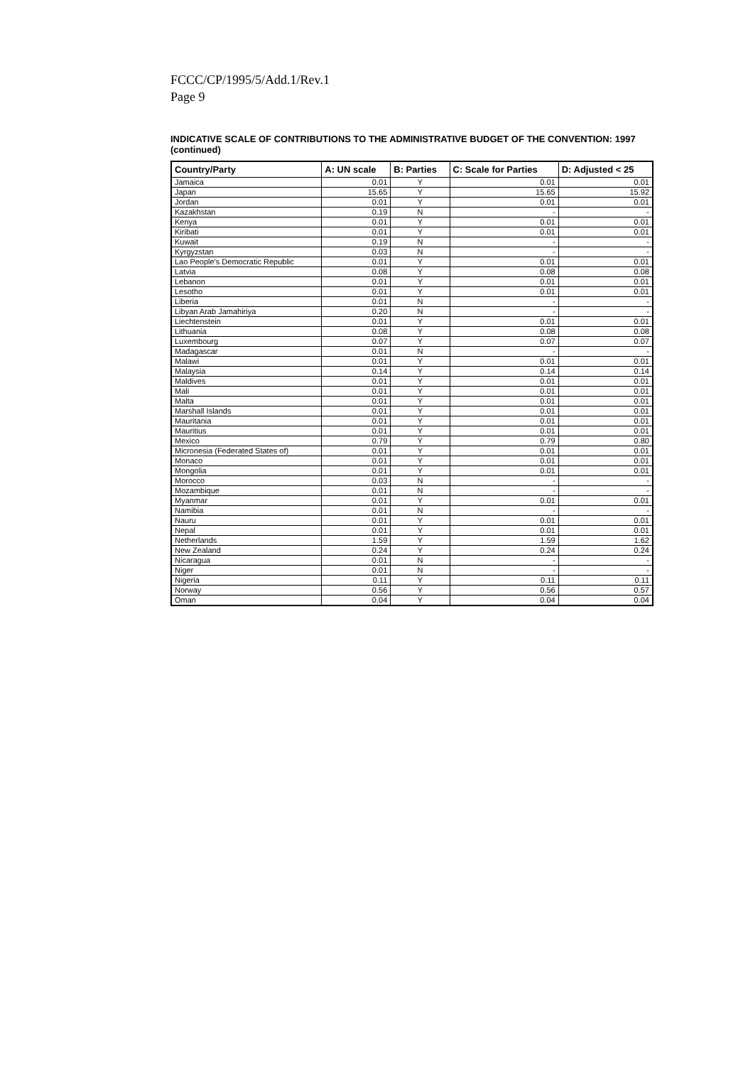FCCC/CP/1995/5/Add.1/Rev.1
Page 9
INDICATIVE SCALE OF CONTRIBUTIONS TO THE ADMINISTRATIVE BUDGET OF THE CONVENTION: 1997 (continued)
| Country/Party | A: UN scale | B: Parties | C: Scale for Parties | D: Adjusted < 25 |
| --- | --- | --- | --- | --- |
| Jamaica | 0.01 | Y | 0.01 | 0.01 |
| Japan | 15.65 | Y | 15.65 | 15.92 |
| Jordan | 0.01 | Y | 0.01 | 0.01 |
| Kazakhstan | 0.19 | N | - | - |
| Kenya | 0.01 | Y | 0.01 | 0.01 |
| Kiribati | 0.01 | Y | 0.01 | 0.01 |
| Kuwait | 0.19 | N | - | - |
| Kyrgyzstan | 0.03 | N | - | - |
| Lao People's Democratic Republic | 0.01 | Y | 0.01 | 0.01 |
| Latvia | 0.08 | Y | 0.08 | 0.08 |
| Lebanon | 0.01 | Y | 0.01 | 0.01 |
| Lesotho | 0.01 | Y | 0.01 | 0.01 |
| Liberia | 0.01 | N | - | - |
| Libyan Arab Jamahiriya | 0.20 | N | - | - |
| Liechtenstein | 0.01 | Y | 0.01 | 0.01 |
| Lithuania | 0.08 | Y | 0.08 | 0.08 |
| Luxembourg | 0.07 | Y | 0.07 | 0.07 |
| Madagascar | 0.01 | N | - | - |
| Malawi | 0.01 | Y | 0.01 | 0.01 |
| Malaysia | 0.14 | Y | 0.14 | 0.14 |
| Maldives | 0.01 | Y | 0.01 | 0.01 |
| Mali | 0.01 | Y | 0.01 | 0.01 |
| Malta | 0.01 | Y | 0.01 | 0.01 |
| Marshall Islands | 0.01 | Y | 0.01 | 0.01 |
| Mauritania | 0.01 | Y | 0.01 | 0.01 |
| Mauritius | 0.01 | Y | 0.01 | 0.01 |
| Mexico | 0.79 | Y | 0.79 | 0.80 |
| Micronesia (Federated States of) | 0.01 | Y | 0.01 | 0.01 |
| Monaco | 0.01 | Y | 0.01 | 0.01 |
| Mongolia | 0.01 | Y | 0.01 | 0.01 |
| Morocco | 0.03 | N | - | - |
| Mozambique | 0.01 | N | - | - |
| Myanmar | 0.01 | Y | 0.01 | 0.01 |
| Namibia | 0.01 | N | - | - |
| Nauru | 0.01 | Y | 0.01 | 0.01 |
| Nepal | 0.01 | Y | 0.01 | 0.01 |
| Netherlands | 1.59 | Y | 1.59 | 1.62 |
| New Zealand | 0.24 | Y | 0.24 | 0.24 |
| Nicaragua | 0.01 | N | - | - |
| Niger | 0.01 | N | - | - |
| Nigeria | 0.11 | Y | 0.11 | 0.11 |
| Norway | 0.56 | Y | 0.56 | 0.57 |
| Oman | 0.04 | Y | 0.04 | 0.04 |